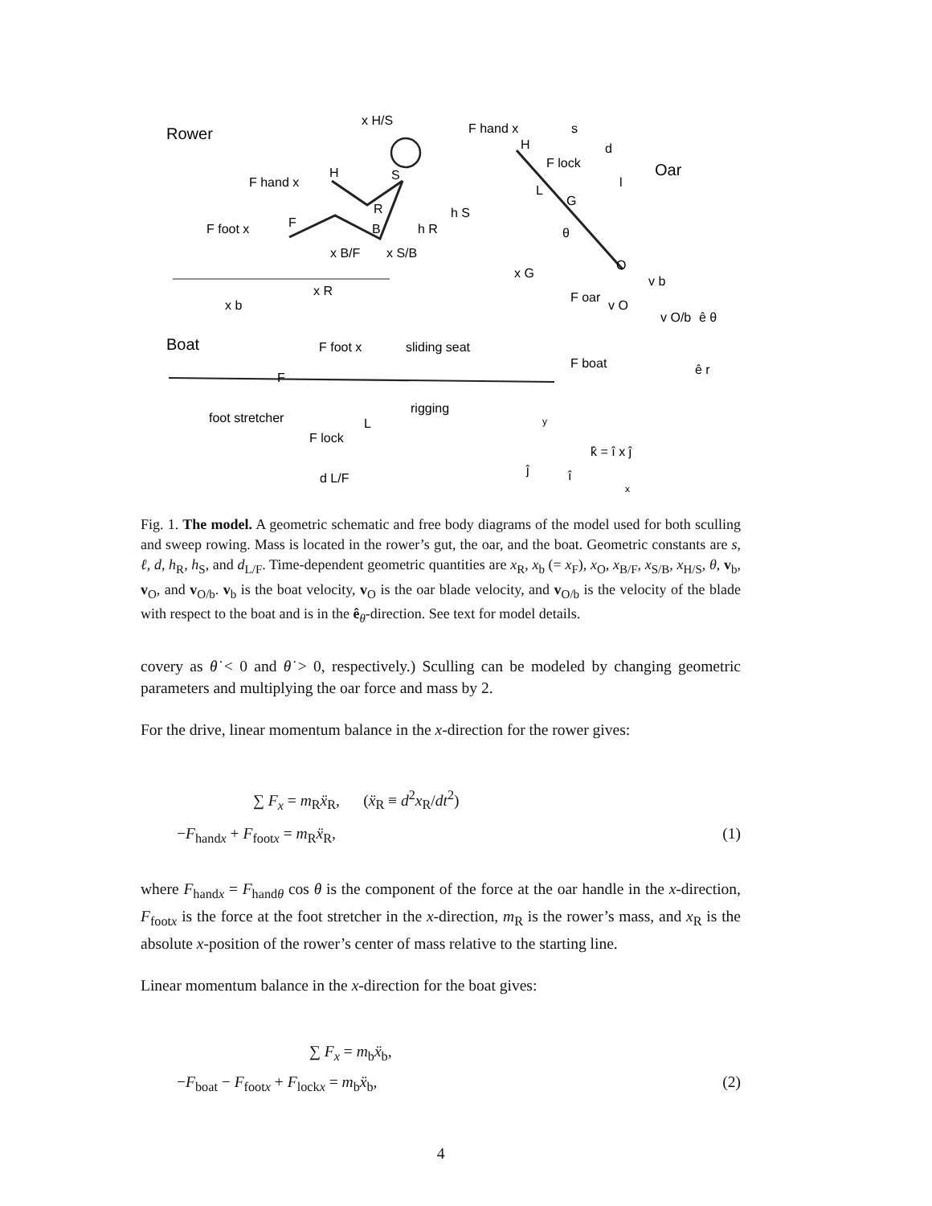Rower
Oar
Boat
x H/S
F hand x
H
S
R
F
B
F foot x
h R
h S
x B/F
x S/B
x R
x b
F hand x
H
F lock
L
G
θ
s
d
l
x G
O
F oar
v O
v b
v O/b
ê θ
ê r
F foot x
sliding seat
F boat
F
rigging
foot stretcher
L
F lock
d L/F
y
k̂ = î x ĵ
ĵ
î
x
Fig. 1. The model. A geometric schematic and free body diagrams of the model used for both sculling and sweep rowing. Mass is located in the rower’s gut, the oar, and the boat. Geometric constants are s, ℓ, d, h<sub>R</sub>, h<sub>S</sub>, and d<sub>L/F</sub>. Time-dependent geometric quantities are x<sub>R</sub>, x<sub>b</sub> (= x<sub>F</sub>), x<sub>O</sub>, x<sub>B/F</sub>, x<sub>S/B</sub>, x<sub>H/S</sub>, θ, v<sub>b</sub>, v<sub>O</sub>, and v<sub>O/b</sub>. v<sub>b</sub> is the boat velocity, v<sub>O</sub> is the oar blade velocity, and v<sub>O/b</sub> is the velocity of the blade with respect to the boat and is in the ê<sub>θ</sub>-direction. See text for model details.
covery as θ̇ < 0 and θ̇ > 0, respectively.) Sculling can be modeled by changing geometric parameters and multiplying the oar force and mass by 2.
For the drive, linear momentum balance in the x-direction for the rower gives:
∑ F<sub>x</sub> = m<sub>R</sub>ẍ<sub>R</sub>, (ẍ<sub>R</sub> ≡ d<sup>2</sup>x<sub>R</sub>/dt<sup>2</sup>)
−F<sub>handx</sub> + F<sub>footx</sub> = m<sub>R</sub>ẍ<sub>R</sub>, (1)
where F<sub>handx</sub> = F<sub>handθ</sub> cos θ is the component of the force at the oar handle in the x-direction, F<sub>footx</sub> is the force at the foot stretcher in the x-direction, m<sub>R</sub> is the rower’s mass, and x<sub>R</sub> is the absolute x-position of the rower’s center of mass relative to the starting line.
Linear momentum balance in the x-direction for the boat gives:
∑ F<sub>x</sub> = m<sub>b</sub>ẍ<sub>b</sub>,
−F<sub>boat</sub> − F<sub>footx</sub> + F<sub>lockx</sub> = m<sub>b</sub>ẍ<sub>b</sub>, (2)
4